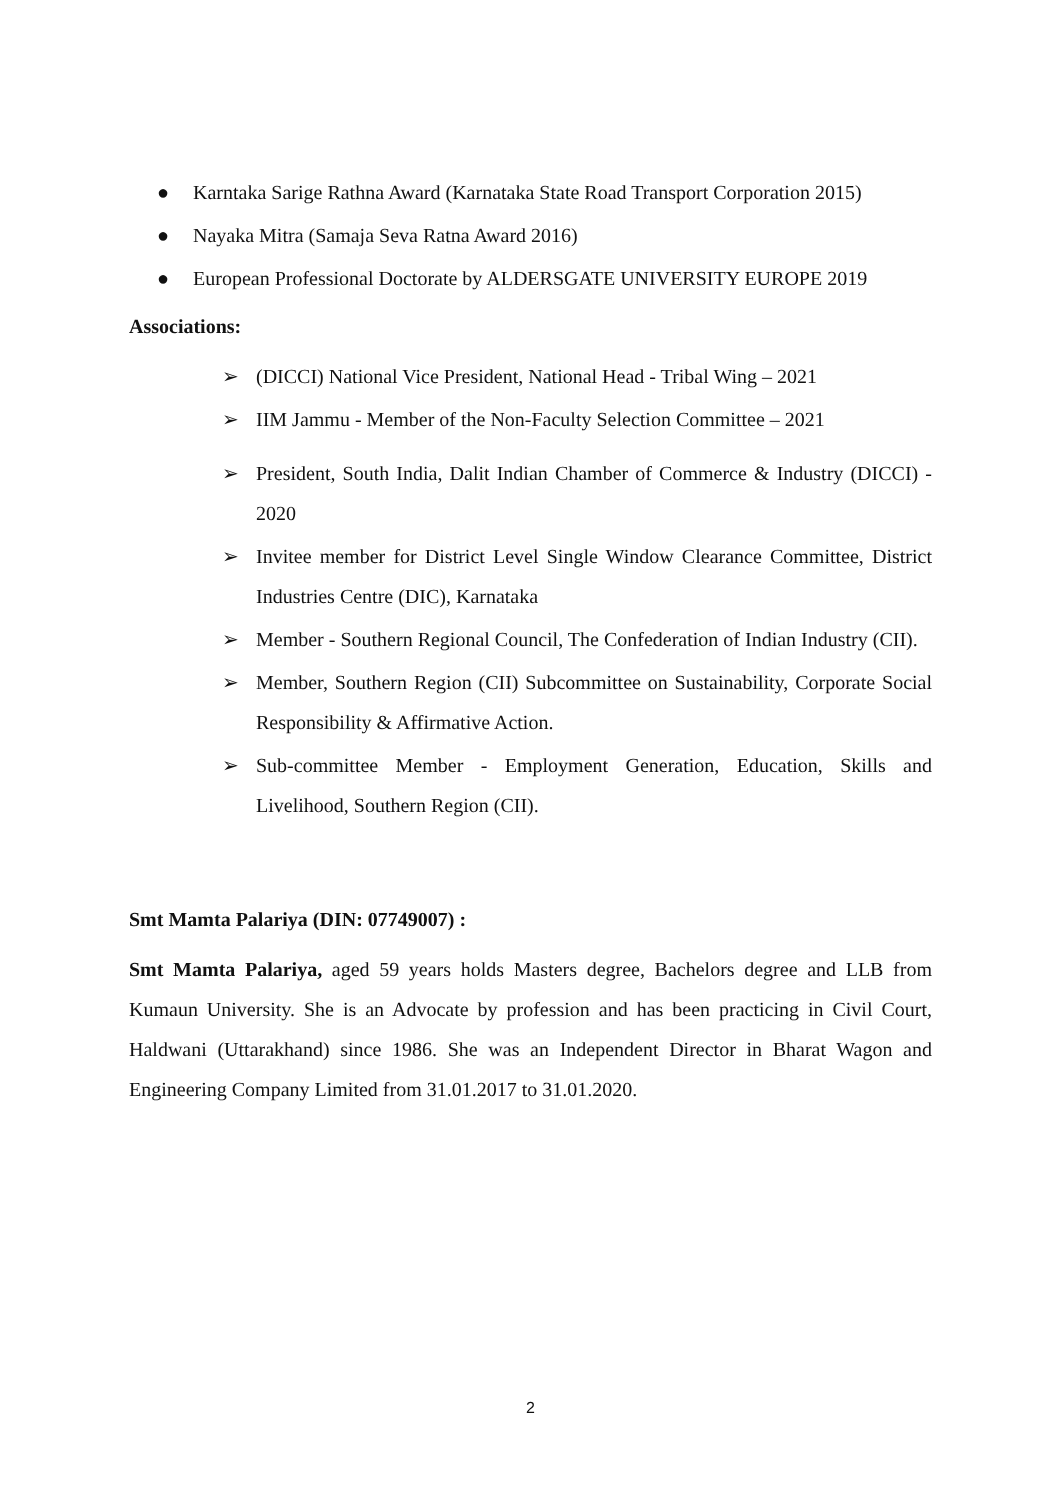● Karntaka Sarige Rathna Award (Karnataka State Road Transport Corporation 2015)
● Nayaka Mitra (Samaja Seva Ratna Award 2016)
● European Professional Doctorate by ALDERSGATE UNIVERSITY EUROPE 2019
Associations:
➢ (DICCI) National Vice President, National Head - Tribal Wing – 2021
➢ IIM Jammu - Member of the Non-Faculty Selection Committee – 2021
➢ President, South India, Dalit Indian Chamber of Commerce & Industry (DICCI) - 2020
➢ Invitee member for District Level Single Window Clearance Committee, District Industries Centre (DIC), Karnataka
➢ Member - Southern Regional Council, The Confederation of Indian Industry (CII).
➢ Member, Southern Region (CII) Subcommittee on Sustainability, Corporate Social Responsibility & Affirmative Action.
➢ Sub-committee Member - Employment Generation, Education, Skills and Livelihood, Southern Region (CII).
Smt Mamta Palariya (DIN: 07749007) :
Smt Mamta Palariya, aged 59 years holds Masters degree, Bachelors degree and LLB from Kumaun University. She is an Advocate by profession and has been practicing in Civil Court, Haldwani (Uttarakhand) since 1986. She was an Independent Director in Bharat Wagon and Engineering Company Limited from 31.01.2017 to 31.01.2020.
2